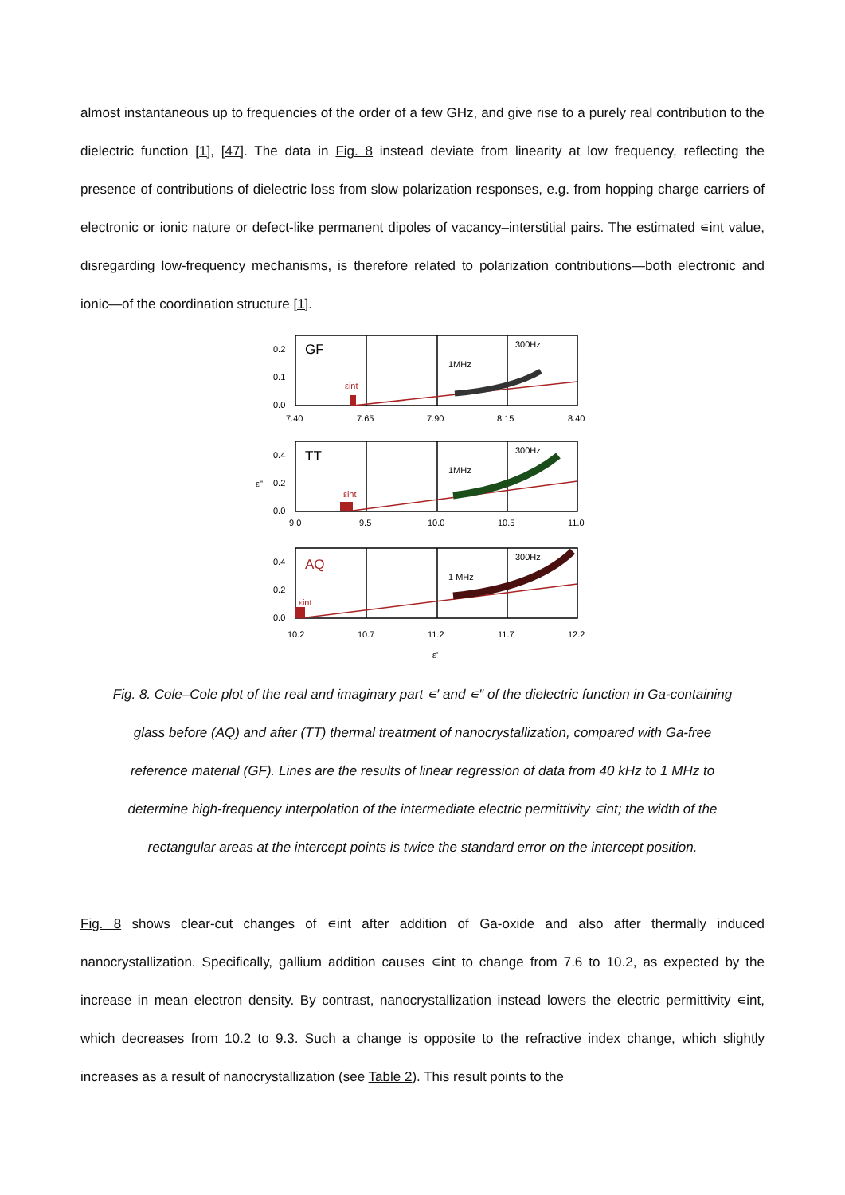almost instantaneous up to frequencies of the order of a few GHz, and give rise to a purely real contribution to the dielectric function [1], [47]. The data in Fig. 8 instead deviate from linearity at low frequency, reflecting the presence of contributions of dielectric loss from slow polarization responses, e.g. from hopping charge carriers of electronic or ionic nature or defect-like permanent dipoles of vacancy–interstitial pairs. The estimated ∊int value, disregarding low-frequency mechanisms, is therefore related to polarization contributions—both electronic and ionic—of the coordination structure [1].
0.2
0.1
0.0
7.40
7.65
7.90
8.15
8.40
0.4
0.2
0.0
9.0
9.5
10.0
10.5
11.0
0.4
0.2
0.0
10.2
10.7
11.2
11.7
12.2
ε''
ε'
300Hz
300Hz
300Hz
1MHz
1MHz
1 MHz
εint
εint
εint
GF
TT
AQ
Fig. 8. Cole–Cole plot of the real and imaginary part ∊′ and ∊″ of the dielectric function in Ga-containing glass before (AQ) and after (TT) thermal treatment of nanocrystallization, compared with Ga-free reference material (GF). Lines are the results of linear regression of data from 40 kHz to 1 MHz to determine high-frequency interpolation of the intermediate electric permittivity ∊int; the width of the rectangular areas at the intercept points is twice the standard error on the intercept position.
Fig. 8 shows clear-cut changes of ∊int after addition of Ga-oxide and also after thermally induced nanocrystallization. Specifically, gallium addition causes ∊int to change from 7.6 to 10.2, as expected by the increase in mean electron density. By contrast, nanocrystallization instead lowers the electric permittivity ∊int, which decreases from 10.2 to 9.3. Such a change is opposite to the refractive index change, which slightly increases as a result of nanocrystallization (see Table 2). This result points to the